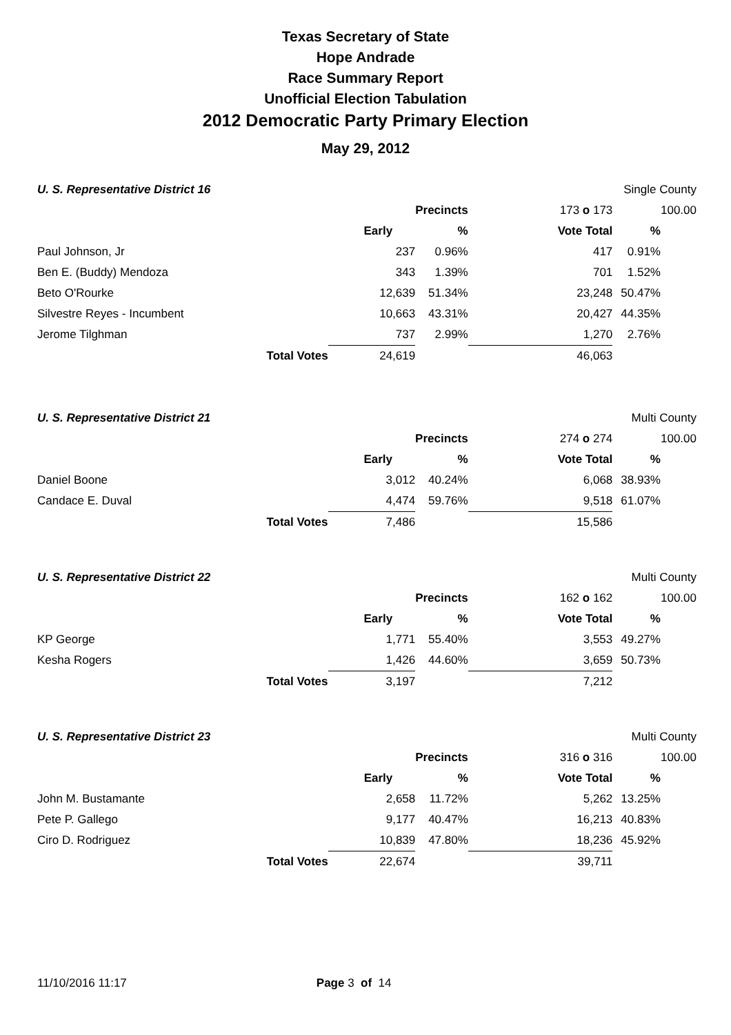Texas Secretary of State
Hope Andrade
Race Summary Report
Unofficial Election Tabulation
2012 Democratic Party Primary Election
May 29, 2012
| U. S. Representative District 16 | | | | | Single County | |
| | | | Precincts | 173 o 173 | | 100.00 |
| | | Early | % | Vote Total | % | |
| Paul Johnson, Jr | | 237 | 0.96% | 417 | 0.91% | |
| Ben E. (Buddy) Mendoza | | 343 | 1.39% | 701 | 1.52% | |
| Beto O'Rourke | | 12,639 | 51.34% | 23,248 | 50.47% | |
| Silvestre Reyes - Incumbent | | 10,663 | 43.31% | 20,427 | 44.35% | |
| Jerome Tilghman | | 737 | 2.99% | 1,270 | 2.76% | |
| | Total Votes | 24,619 | | 46,063 | | |
| U. S. Representative District 21 | | | | | Multi County | |
| | | | Precincts | 274 o 274 | | 100.00 |
| | | Early | % | Vote Total | % | |
| Daniel Boone | | 3,012 | 40.24% | 6,068 | 38.93% | |
| Candace E. Duval | | 4,474 | 59.76% | 9,518 | 61.07% | |
| | Total Votes | 7,486 | | 15,586 | | |
| U. S. Representative District 22 | | | | | Multi County | |
| | | | Precincts | 162 o 162 | | 100.00 |
| | | Early | % | Vote Total | % | |
| KP George | | 1,771 | 55.40% | 3,553 | 49.27% | |
| Kesha Rogers | | 1,426 | 44.60% | 3,659 | 50.73% | |
| | Total Votes | 3,197 | | 7,212 | | |
| U. S. Representative District 23 | | | | | Multi County | |
| | | | Precincts | 316 o 316 | | 100.00 |
| | | Early | % | Vote Total | % | |
| John M. Bustamante | | 2,658 | 11.72% | 5,262 | 13.25% | |
| Pete P. Gallego | | 9,177 | 40.47% | 16,213 | 40.83% | |
| Ciro D. Rodriguez | | 10,839 | 47.80% | 18,236 | 45.92% | |
| | Total Votes | 22,674 | | 39,711 | | |
11/10/2016 11:17 Page 3 of 14